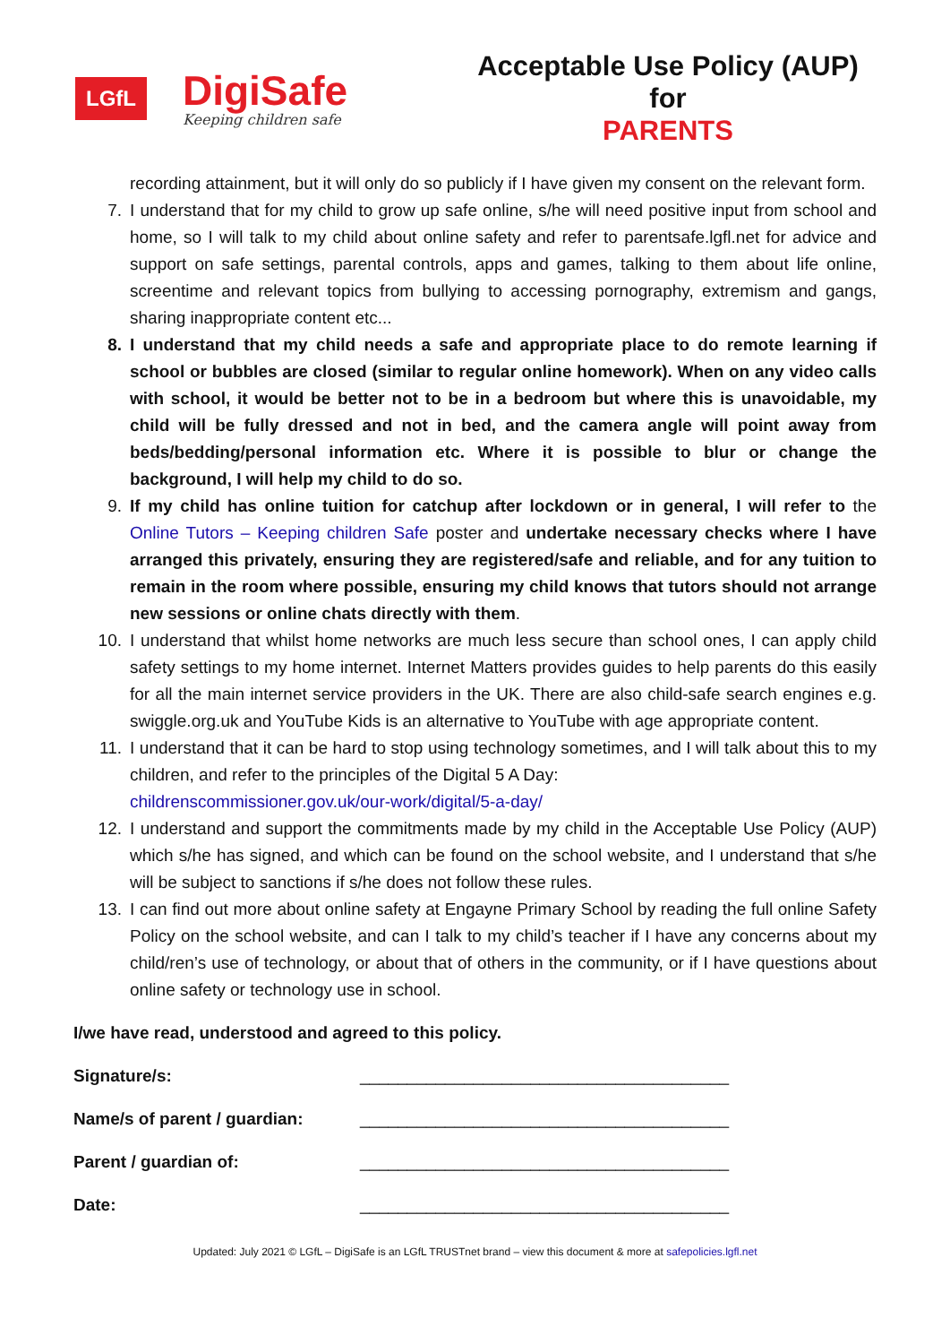LGfL
DigiSafe
Keeping children safe
Acceptable Use Policy (AUP) for
PARENTS
recording attainment, but it will only do so publicly if I have given my consent on the relevant form.
7. I understand that for my child to grow up safe online, s/he will need positive input from school and home, so I will talk to my child about online safety and refer to parentsafe.lgfl.net for advice and support on safe settings, parental controls, apps and games, talking to them about life online, screentime and relevant topics from bullying to accessing pornography, extremism and gangs, sharing inappropriate content etc...
8. I understand that my child needs a safe and appropriate place to do remote learning if school or bubbles are closed (similar to regular online homework). When on any video calls with school, it would be better not to be in a bedroom but where this is unavoidable, my child will be fully dressed and not in bed, and the camera angle will point away from beds/bedding/personal information etc. Where it is possible to blur or change the background, I will help my child to do so.
9. If my child has online tuition for catchup after lockdown or in general, I will refer to the Online Tutors – Keeping children Safe poster and undertake necessary checks where I have arranged this privately, ensuring they are registered/safe and reliable, and for any tuition to remain in the room where possible, ensuring my child knows that tutors should not arrange new sessions or online chats directly with them.
10. I understand that whilst home networks are much less secure than school ones, I can apply child safety settings to my home internet. Internet Matters provides guides to help parents do this easily for all the main internet service providers in the UK. There are also child-safe search engines e.g. swiggle.org.uk and YouTube Kids is an alternative to YouTube with age appropriate content.
11. I understand that it can be hard to stop using technology sometimes, and I will talk about this to my children, and refer to the principles of the Digital 5 A Day:
childrenscommissioner.gov.uk/our-work/digital/5-a-day/
12. I understand and support the commitments made by my child in the Acceptable Use Policy (AUP) which s/he has signed, and which can be found on the school website, and I understand that s/he will be subject to sanctions if s/he does not follow these rules.
13. I can find out more about online safety at Engayne Primary School by reading the full online Safety Policy on the school website, and can I talk to my child’s teacher if I have any concerns about my child/ren’s use of technology, or about that of others in the community, or if I have questions about online safety or technology use in school.
I/we have read, understood and agreed to this policy.
Signature/s: _______________________________________
Name/s of parent / guardian: _______________________________________
Parent / guardian of: _______________________________________
Date: _______________________________________
Updated: July 2021 © LGfL – DigiSafe is an LGfL TRUSTnet brand – view this document & more at safepolicies.lgfl.net